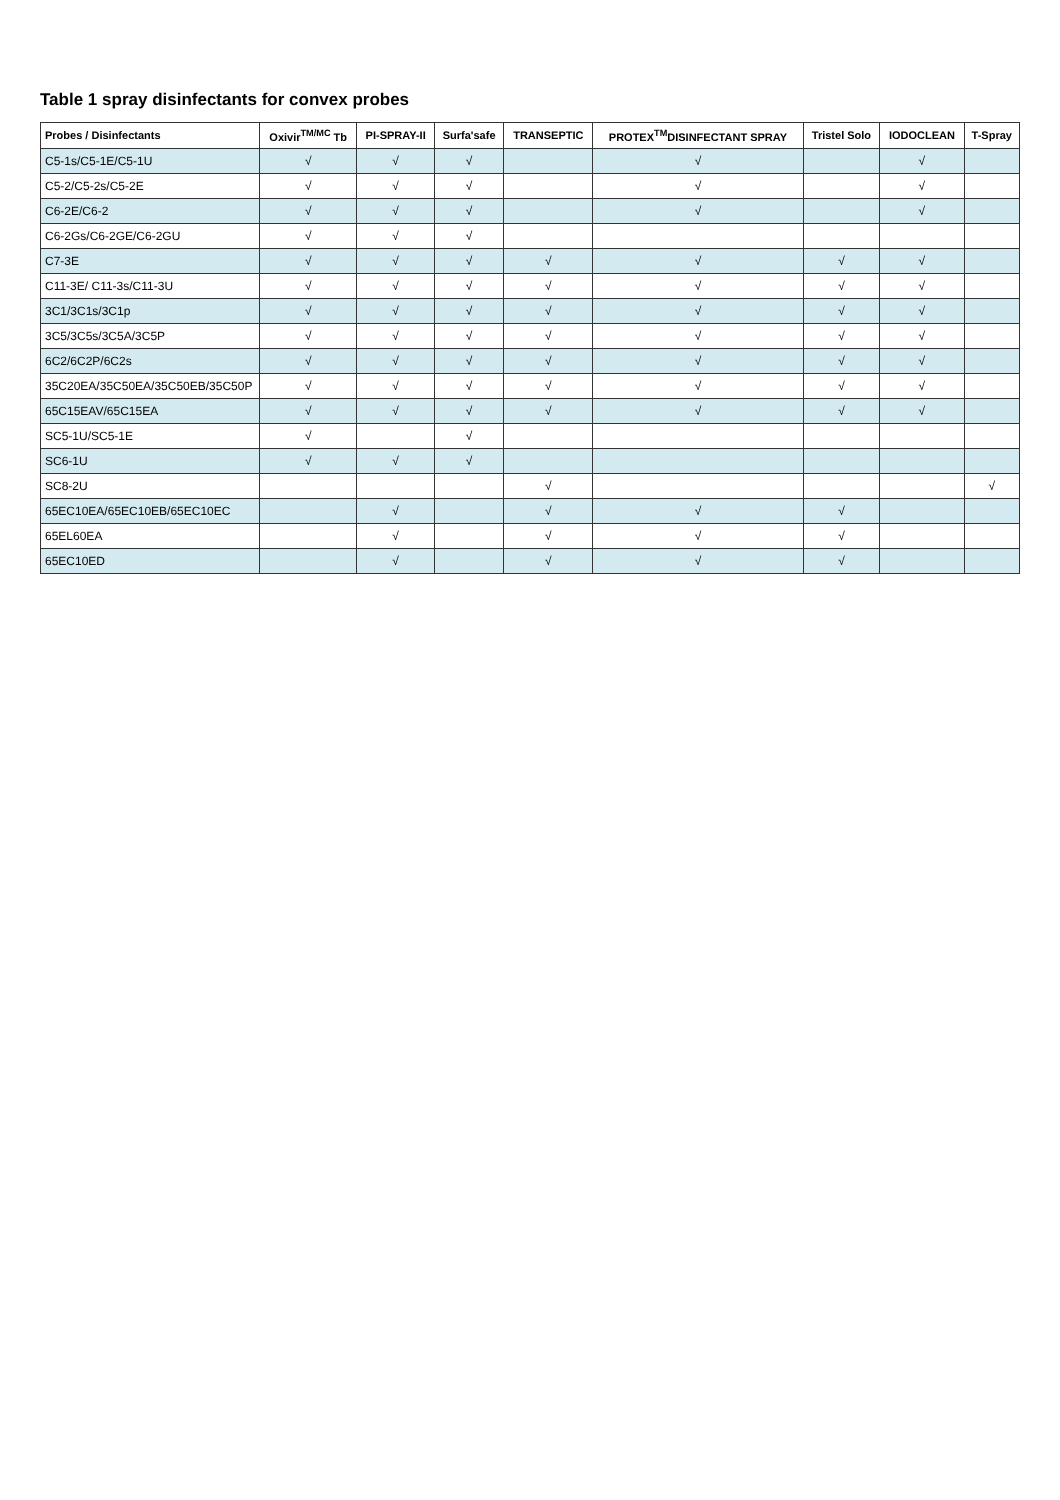Table 1 spray disinfectants for convex probes
| Probes / Disinfectants | Oxivir<sup>TM/MC</sup> Tb | PI-SPRAY-II | Surfa'safe | TRANSEPTIC | PROTEX<sup>TM</sup>DISINFECTANT SPRAY | Tristel Solo | IODOCLEAN | T-Spray |
| --- | --- | --- | --- | --- | --- | --- | --- | --- |
| C5-1s/C5-1E/C5-1U | √ | √ | √ | | √ | | √ | |
| C5-2/C5-2s/C5-2E | √ | √ | √ | | √ | | √ | |
| C6-2E/C6-2 | √ | √ | √ | | √ | | √ | |
| C6-2Gs/C6-2GE/C6-2GU | √ | √ | √ | | | | | |
| C7-3E | √ | √ | √ | √ | √ | √ | √ | |
| C11-3E/ C11-3s/C11-3U | √ | √ | √ | √ | √ | √ | √ | |
| 3C1/3C1s/3C1p | √ | √ | √ | √ | √ | √ | √ | |
| 3C5/3C5s/3C5A/3C5P | √ | √ | √ | √ | √ | √ | √ | |
| 6C2/6C2P/6C2s | √ | √ | √ | √ | √ | √ | √ | |
| 35C20EA/35C50EA/35C50EB/35C50P | √ | √ | √ | √ | √ | √ | √ | |
| 65C15EAV/65C15EA | √ | √ | √ | √ | √ | √ | √ | |
| SC5-1U/SC5-1E | √ | | √ | | | | | |
| SC6-1U | √ | √ | √ | | | | | |
| SC8-2U | | | | √ | | | | √ |
| 65EC10EA/65EC10EB/65EC10EC | | √ | | √ | √ | √ | | |
| 65EL60EA | | √ | | √ | √ | √ | | |
| 65EC10ED | | √ | | √ | √ | √ | | |